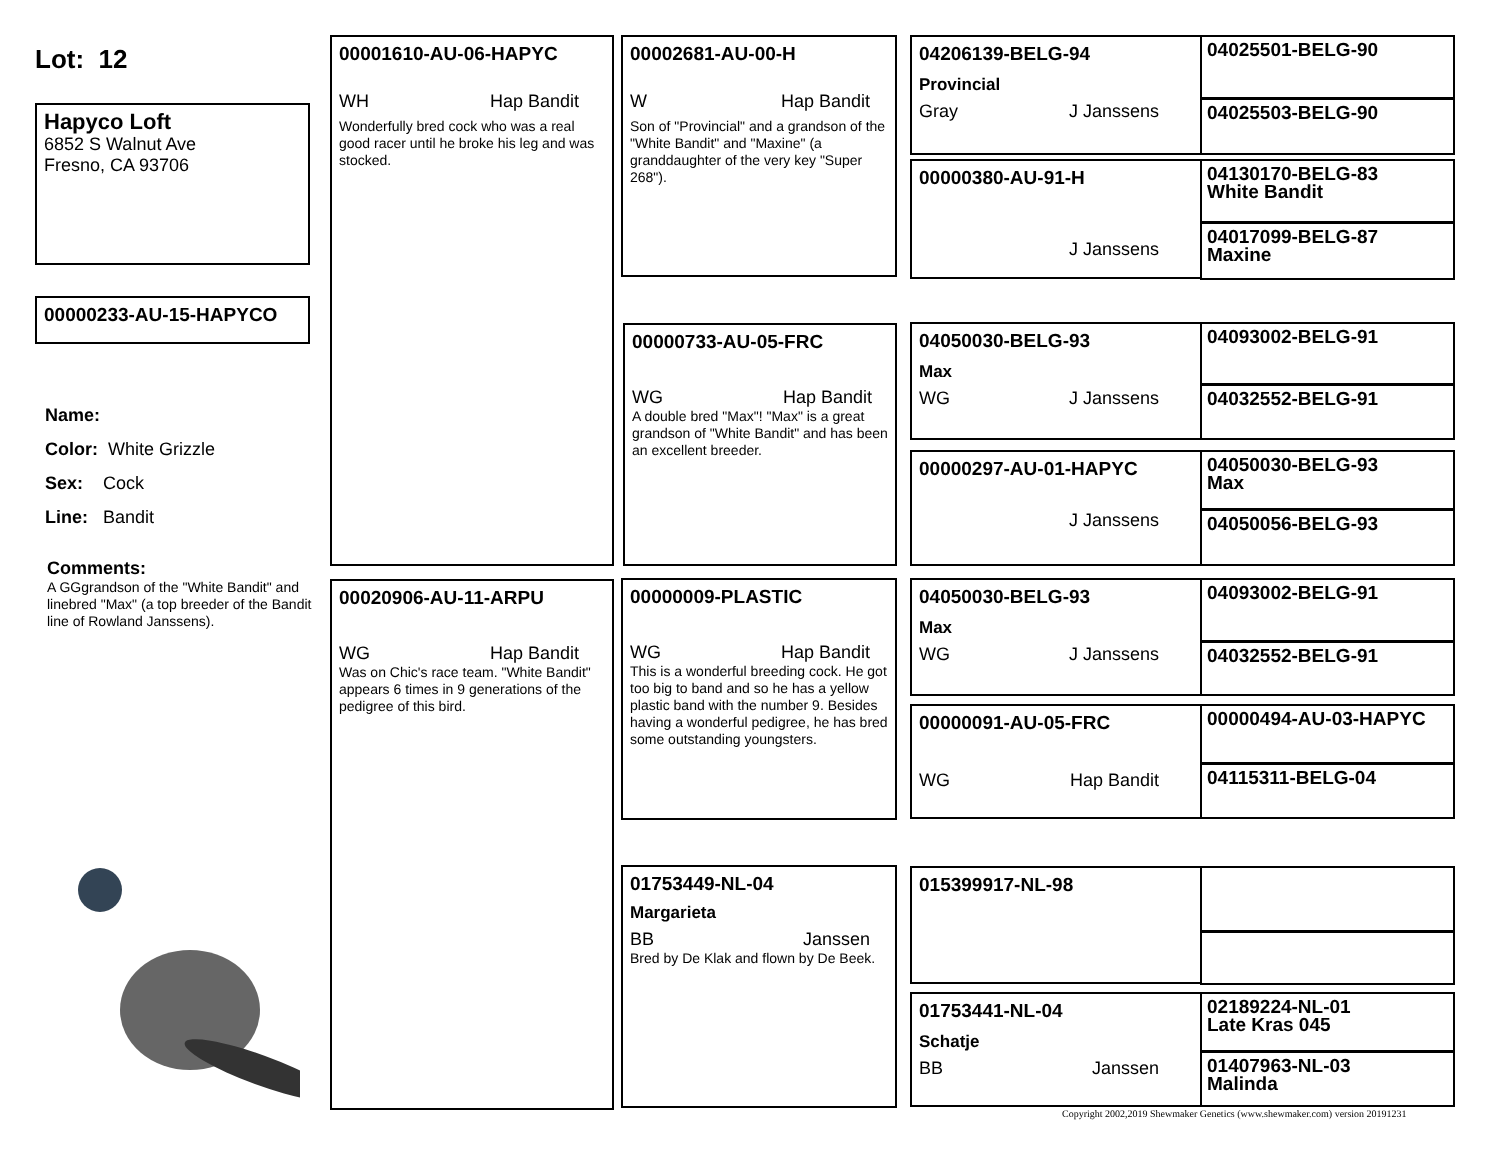Lot: 12
Hapyco Loft
6852 S Walnut Ave
Fresno, CA 93706
00000233-AU-15-HAPYCO
Name:
Color: White Grizzle
Sex: Cock
Line: Bandit
Comments:
A GGgrandson of the "White Bandit" and linebred "Max" (a top breeder of the Bandit line of Rowland Janssens).
00001610-AU-06-HAPYC
WH Hap Bandit
Wonderfully bred cock who was a real good racer until he broke his leg and was stocked.
00020906-AU-11-ARPU
WG Hap Bandit
Was on Chic's race team. "White Bandit" appears 6 times in 9 generations of the pedigree of this bird.
00002681-AU-00-H
W Hap Bandit
Son of "Provincial" and a grandson of the "White Bandit" and "Maxine" (a granddaughter of the very key "Super 268").
00000733-AU-05-FRC
WG Hap Bandit
A double bred "Max"! "Max" is a great grandson of "White Bandit" and has been an excellent breeder.
00000009-PLASTIC
WG Hap Bandit
This is a wonderful breeding cock. He got too big to band and so he has a yellow plastic band with the number 9. Besides having a wonderful pedigree, he has bred some outstanding youngsters.
01753449-NL-04
Margarieta
BB Janssen
Bred by De Klak and flown by De Beek.
04206139-BELG-94
Provincial
Gray J Janssens
00000380-AU-91-H
J Janssens
04050030-BELG-93
Max
WG J Janssens
00000297-AU-01-HAPYC
J Janssens
04050030-BELG-93
Max
WG J Janssens
00000091-AU-05-FRC
WG Hap Bandit
015399917-NL-98
01753441-NL-04
Schatje
BB Janssen
04025501-BELG-90
04025503-BELG-90
04130170-BELG-83
White Bandit
04017099-BELG-87
Maxine
04093002-BELG-91
04032552-BELG-91
04050030-BELG-93
Max
04050056-BELG-93
04093002-BELG-91
04032552-BELG-91
00000494-AU-03-HAPYC
04115311-BELG-04
02189224-NL-01
Late Kras 045
01407963-NL-03
Malinda
Copyright 2002,2019 Shewmaker Genetics (www.shewmaker.com) version 20191231